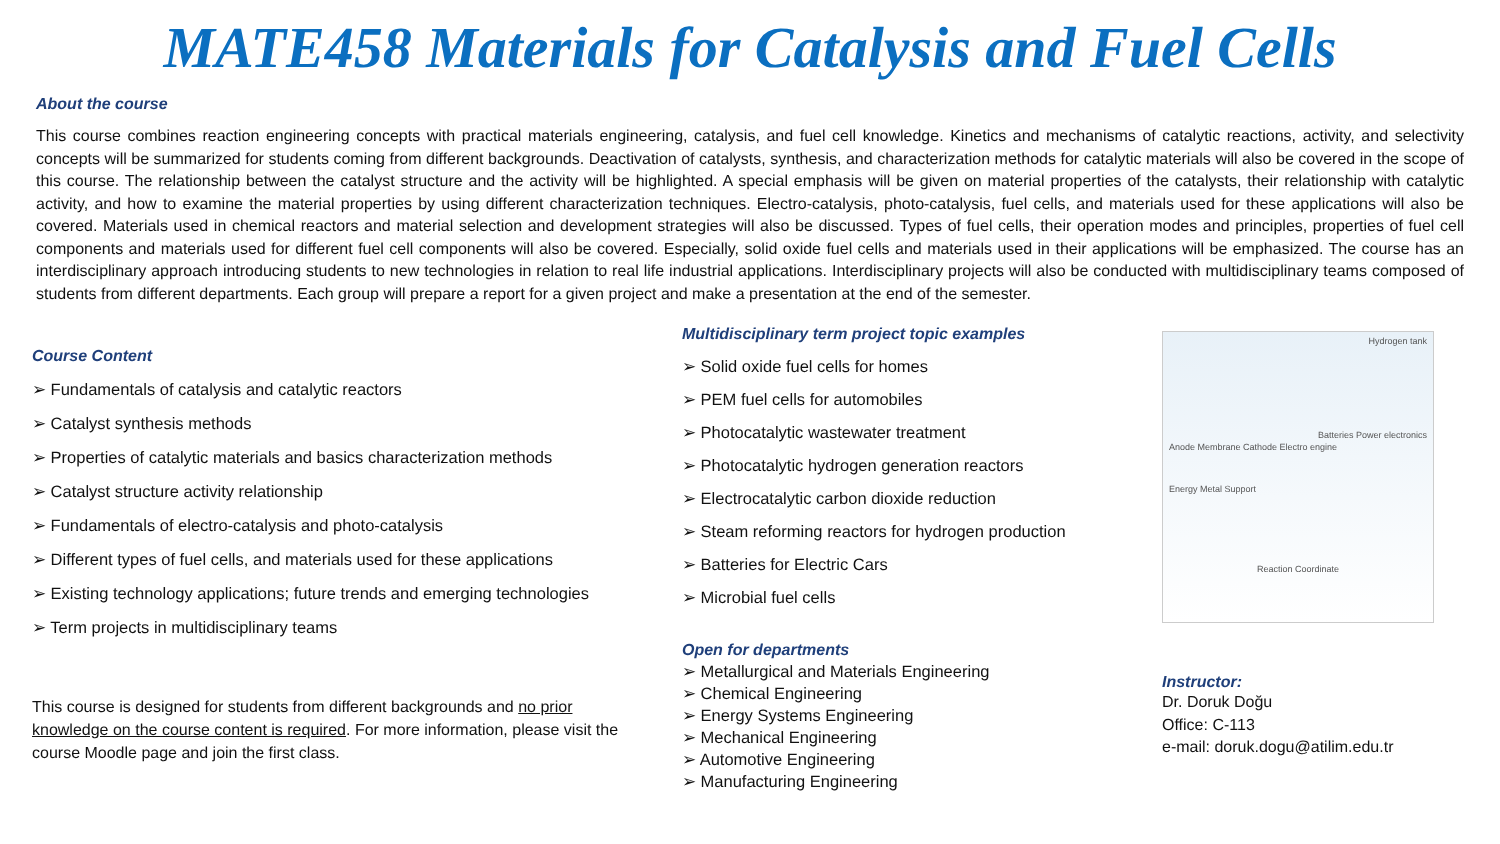MATE458 Materials for Catalysis and Fuel Cells
About the course
This course combines reaction engineering concepts with practical materials engineering, catalysis, and fuel cell knowledge. Kinetics and mechanisms of catalytic reactions, activity, and selectivity concepts will be summarized for students coming from different backgrounds. Deactivation of catalysts, synthesis, and characterization methods for catalytic materials will also be covered in the scope of this course. The relationship between the catalyst structure and the activity will be highlighted. A special emphasis will be given on material properties of the catalysts, their relationship with catalytic activity, and how to examine the material properties by using different characterization techniques. Electro-catalysis, photo-catalysis, fuel cells, and materials used for these applications will also be covered. Materials used in chemical reactors and material selection and development strategies will also be discussed. Types of fuel cells, their operation modes and principles, properties of fuel cell components and materials used for different fuel cell components will also be covered. Especially, solid oxide fuel cells and materials used in their applications will be emphasized. The course has an interdisciplinary approach introducing students to new technologies in relation to real life industrial applications. Interdisciplinary projects will also be conducted with multidisciplinary teams composed of students from different departments. Each group will prepare a report for a given project and make a presentation at the end of the semester.
Course Content
➢ Fundamentals of catalysis and catalytic reactors
➢ Catalyst synthesis methods
➢ Properties of catalytic materials and basics characterization methods
➢ Catalyst structure activity relationship
➢ Fundamentals of electro-catalysis and photo-catalysis
➢ Different types of fuel cells, and materials used for these applications
➢ Existing technology applications; future trends and emerging technologies
➢ Term projects in multidisciplinary teams
This course is designed for students from different backgrounds and no prior knowledge on the course content is required. For more information, please visit the course Moodle page and join the first class.
Multidisciplinary term project topic examples
➢ Solid oxide fuel cells for homes
➢ PEM fuel cells for automobiles
➢ Photocatalytic wastewater treatment
➢ Photocatalytic hydrogen generation reactors
➢ Electrocatalytic carbon dioxide reduction
➢ Steam reforming reactors for hydrogen production
➢ Batteries for Electric Cars
➢ Microbial fuel cells
Open for departments
➢ Metallurgical and Materials Engineering
➢ Chemical Engineering
➢ Energy Systems Engineering
➢ Mechanical Engineering
➢ Automotive Engineering
➢ Manufacturing Engineering
Hydrogen tank
Batteries Power electronics
Anode Membrane Cathode Electro engine
Energy Metal Support
Reaction Coordinate
Instructor:
Dr. Doruk Doğu
Office: C-113
e-mail: doruk.dogu@atilim.edu.tr